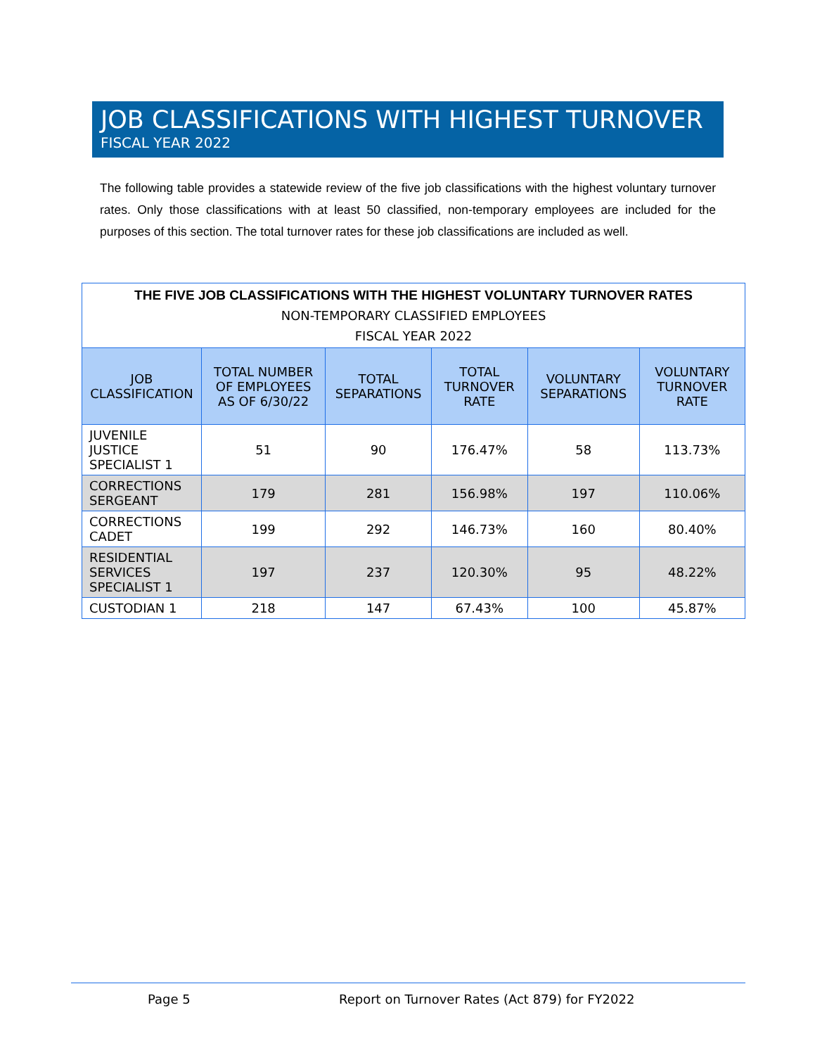JOB CLASSIFICATIONS WITH HIGHEST TURNOVER
FISCAL YEAR 2022
The following table provides a statewide review of the five job classifications with the highest voluntary turnover rates. Only those classifications with at least 50 classified, non-temporary employees are included for the purposes of this section. The total turnover rates for these job classifications are included as well.
| THE FIVE JOB CLASSIFICATIONS WITH THE HIGHEST VOLUNTARY TURNOVER RATES NON-TEMPORARY CLASSIFIED EMPLOYEES FISCAL YEAR 2022 | | | | | |
| JOB CLASSIFICATION | TOTAL NUMBER OF EMPLOYEES AS OF 6/30/22 | TOTAL SEPARATIONS | TOTAL TURNOVER RATE | VOLUNTARY SEPARATIONS | VOLUNTARY TURNOVER RATE |
| JUVENILE JUSTICE SPECIALIST 1 | 51 | 90 | 176.47% | 58 | 113.73% |
| CORRECTIONS SERGEANT | 179 | 281 | 156.98% | 197 | 110.06% |
| CORRECTIONS CADET | 199 | 292 | 146.73% | 160 | 80.40% |
| RESIDENTIAL SERVICES SPECIALIST 1 | 197 | 237 | 120.30% | 95 | 48.22% |
| CUSTODIAN 1 | 218 | 147 | 67.43% | 100 | 45.87% |
Page 5
Report on Turnover Rates (Act 879) for FY2022